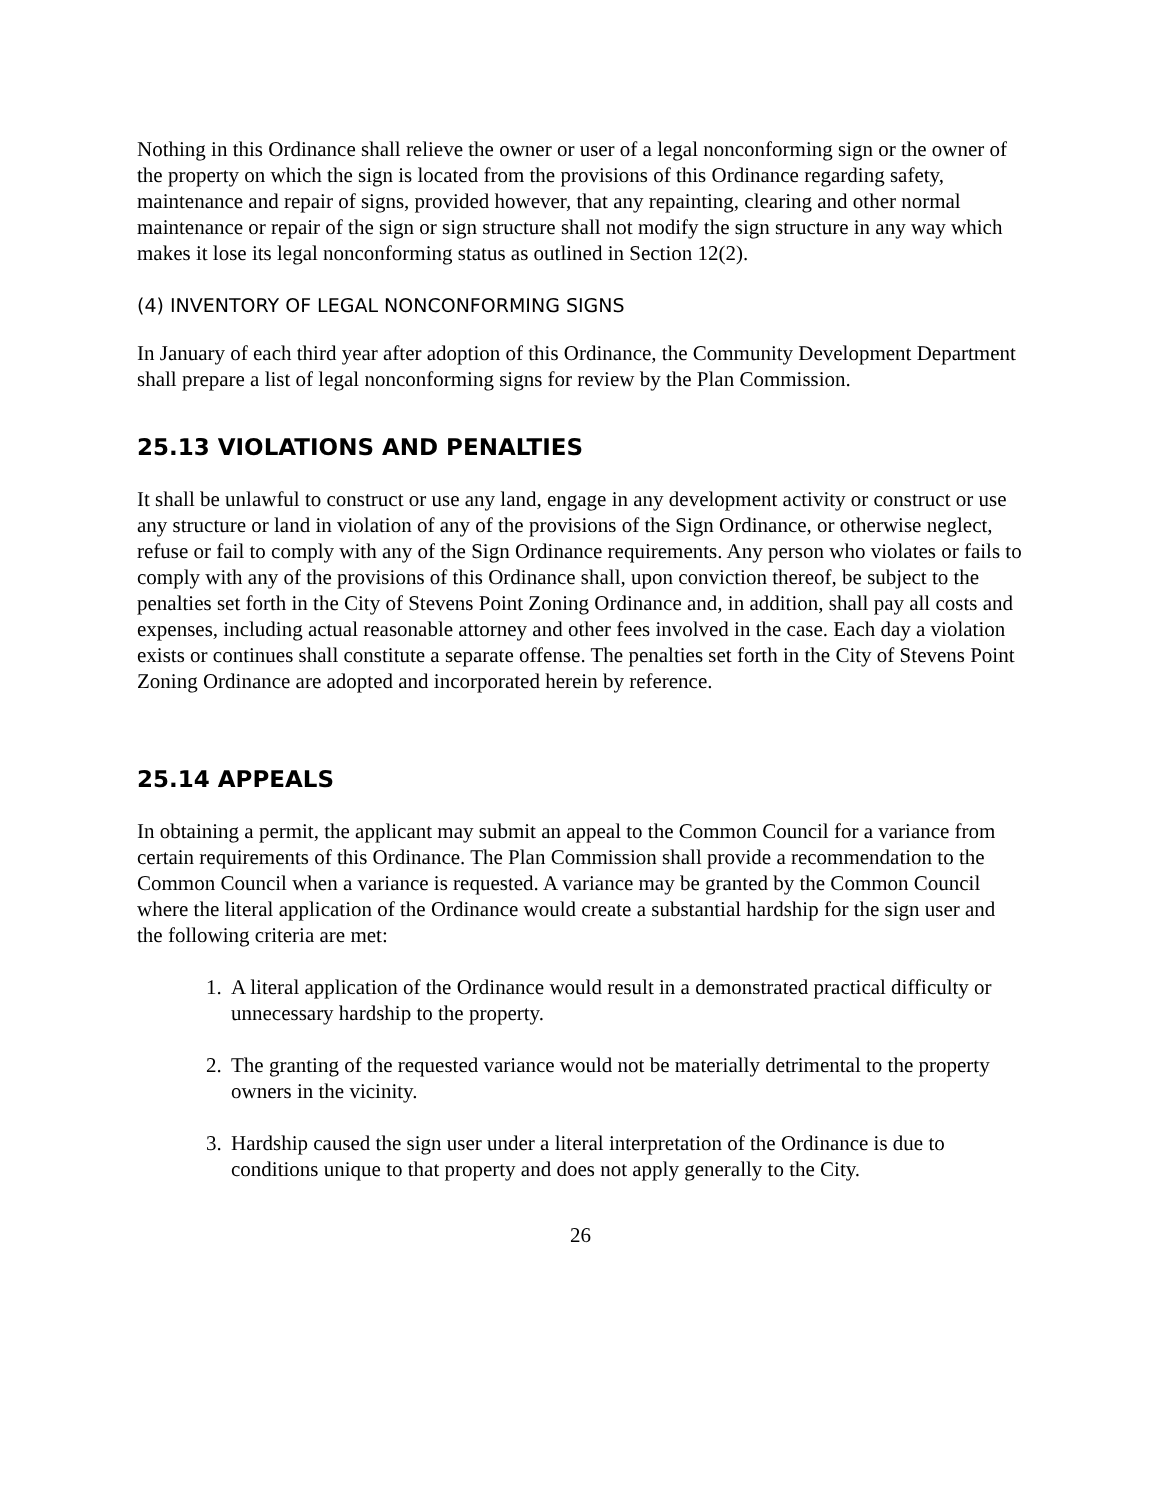Nothing in this Ordinance shall relieve the owner or user of a legal nonconforming sign or the owner of the property on which the sign is located from the provisions of this Ordinance regarding safety, maintenance and repair of signs, provided however, that any repainting, clearing and other normal maintenance or repair of the sign or sign structure shall not modify the sign structure in any way which makes it lose its legal nonconforming status as outlined in Section 12(2).
(4) INVENTORY OF LEGAL NONCONFORMING SIGNS
In January of each third year after adoption of this Ordinance, the Community Development Department shall prepare a list of legal nonconforming signs for review by the Plan Commission.
25.13 VIOLATIONS AND PENALTIES
It shall be unlawful to construct or use any land, engage in any development activity or construct or use any structure or land in violation of any of the provisions of the Sign Ordinance, or otherwise neglect, refuse or fail to comply with any of the Sign Ordinance requirements. Any person who violates or fails to comply with any of the provisions of this Ordinance shall, upon conviction thereof, be subject to the penalties set forth in the City of Stevens Point Zoning Ordinance and, in addition, shall pay all costs and expenses, including actual reasonable attorney and other fees involved in the case. Each day a violation exists or continues shall constitute a separate offense. The penalties set forth in the City of Stevens Point Zoning Ordinance are adopted and incorporated herein by reference.
25.14 APPEALS
In obtaining a permit, the applicant may submit an appeal to the Common Council for a variance from certain requirements of this Ordinance. The Plan Commission shall provide a recommendation to the Common Council when a variance is requested. A variance may be granted by the Common Council where the literal application of the Ordinance would create a substantial hardship for the sign user and the following criteria are met:
1. A literal application of the Ordinance would result in a demonstrated practical difficulty or unnecessary hardship to the property.
2. The granting of the requested variance would not be materially detrimental to the property owners in the vicinity.
3. Hardship caused the sign user under a literal interpretation of the Ordinance is due to conditions unique to that property and does not apply generally to the City.
26